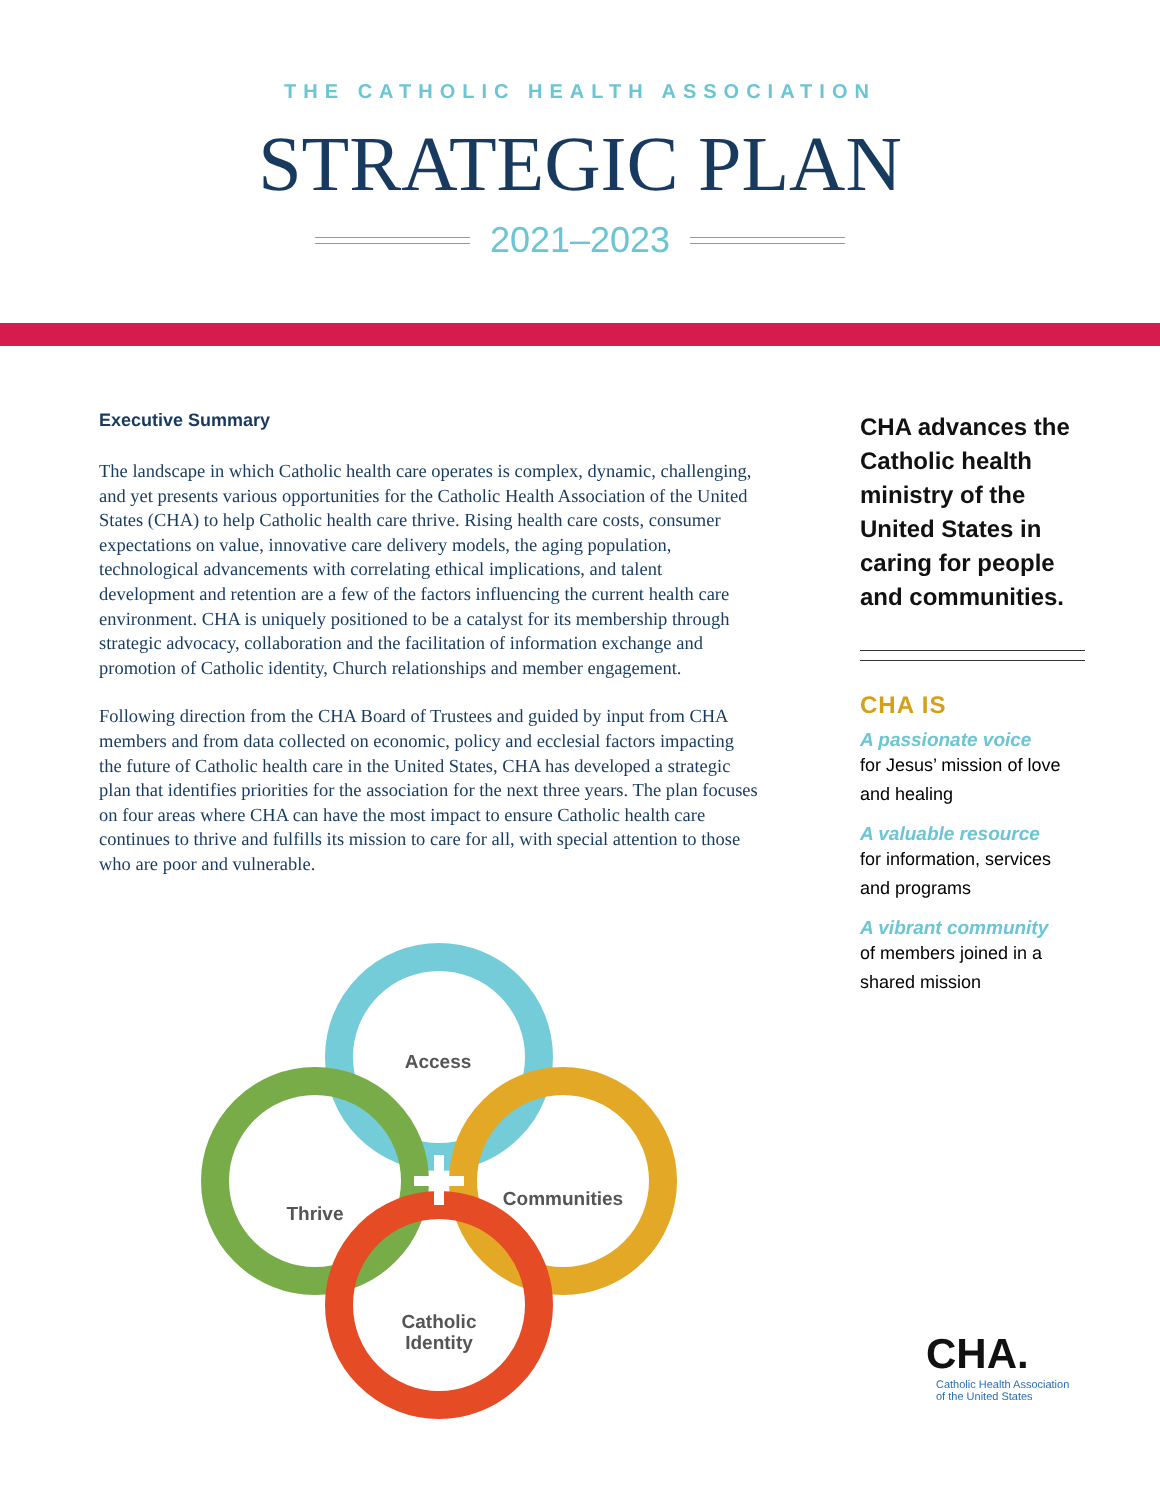THE CATHOLIC HEALTH ASSOCIATION
STRATEGIC PLAN
2021–2023
Executive Summary
The landscape in which Catholic health care operates is complex, dynamic, challenging, and yet presents various opportunities for the Catholic Health Association of the United States (CHA) to help Catholic health care thrive. Rising health care costs, consumer expectations on value, innovative care delivery models, the aging population, technological advancements with correlating ethical implications, and talent development and retention are a few of the factors influencing the current health care environment. CHA is uniquely positioned to be a catalyst for its membership through strategic advocacy, collaboration and the facilitation of information exchange and promotion of Catholic identity, Church relationships and member engagement.
Following direction from the CHA Board of Trustees and guided by input from CHA members and from data collected on economic, policy and ecclesial factors impacting the future of Catholic health care in the United States, CHA has developed a strategic plan that identifies priorities for the association for the next three years. The plan focuses on four areas where CHA can have the most impact to ensure Catholic health care continues to thrive and fulfills its mission to care for all, with special attention to those who are poor and vulnerable.
CHA advances the Catholic health ministry of the United States in caring for people and communities.
CHA IS
A passionate voice
for Jesus’ mission of love and healing
A valuable resource
for information, services and programs
A vibrant community
of members joined in a shared mission
Access
Thrive
Communities
Catholic
Identity
CHA.
Catholic Health Association
of the United States